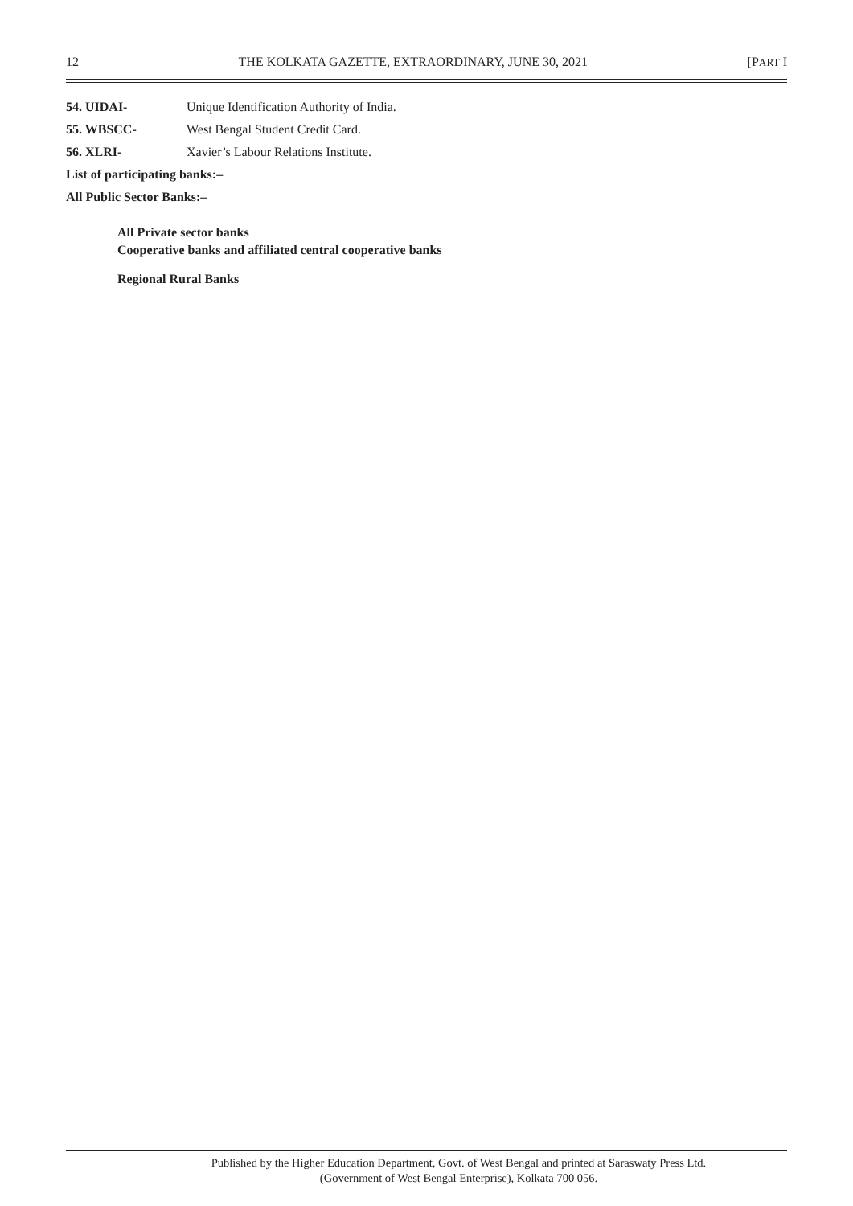12 THE KOLKATA GAZETTE, EXTRAORDINARY, JUNE 30, 2021 [PART I
54. UIDAI- Unique Identification Authority of India.
55. WBSCC- West Bengal Student Credit Card.
56. XLRI- Xavier’s Labour Relations Institute.
List of participating banks:–
All Public Sector Banks:–
All Private sector banks
Cooperative banks and affiliated central cooperative banks
Regional Rural Banks
Published by the Higher Education Department, Govt. of West Bengal and printed at Saraswaty Press Ltd.
(Government of West Bengal Enterprise), Kolkata 700 056.